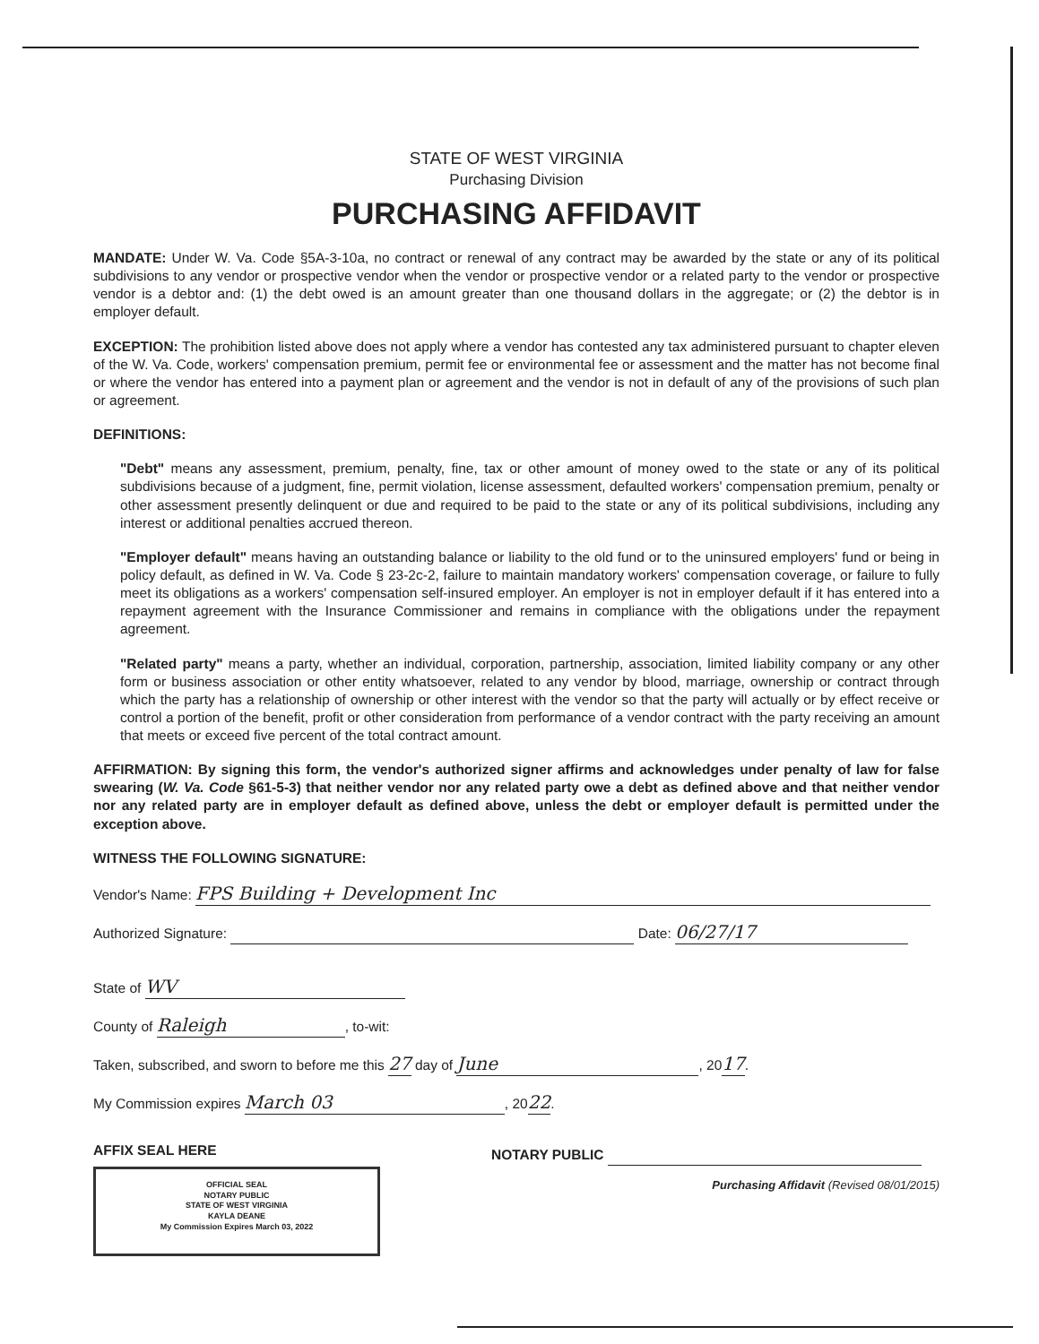STATE OF WEST VIRGINIA
Purchasing Division
PURCHASING AFFIDAVIT
MANDATE: Under W. Va. Code §5A-3-10a, no contract or renewal of any contract may be awarded by the state or any of its political subdivisions to any vendor or prospective vendor when the vendor or prospective vendor or a related party to the vendor or prospective vendor is a debtor and: (1) the debt owed is an amount greater than one thousand dollars in the aggregate; or (2) the debtor is in employer default.
EXCEPTION: The prohibition listed above does not apply where a vendor has contested any tax administered pursuant to chapter eleven of the W. Va. Code, workers' compensation premium, permit fee or environmental fee or assessment and the matter has not become final or where the vendor has entered into a payment plan or agreement and the vendor is not in default of any of the provisions of such plan or agreement.
DEFINITIONS:
"Debt" means any assessment, premium, penalty, fine, tax or other amount of money owed to the state or any of its political subdivisions because of a judgment, fine, permit violation, license assessment, defaulted workers' compensation premium, penalty or other assessment presently delinquent or due and required to be paid to the state or any of its political subdivisions, including any interest or additional penalties accrued thereon.
"Employer default" means having an outstanding balance or liability to the old fund or to the uninsured employers' fund or being in policy default, as defined in W. Va. Code § 23-2c-2, failure to maintain mandatory workers' compensation coverage, or failure to fully meet its obligations as a workers' compensation self-insured employer. An employer is not in employer default if it has entered into a repayment agreement with the Insurance Commissioner and remains in compliance with the obligations under the repayment agreement.
"Related party" means a party, whether an individual, corporation, partnership, association, limited liability company or any other form or business association or other entity whatsoever, related to any vendor by blood, marriage, ownership or contract through which the party has a relationship of ownership or other interest with the vendor so that the party will actually or by effect receive or control a portion of the benefit, profit or other consideration from performance of a vendor contract with the party receiving an amount that meets or exceed five percent of the total contract amount.
AFFIRMATION: By signing this form, the vendor's authorized signer affirms and acknowledges under penalty of law for false swearing (W. Va. Code §61-5-3) that neither vendor nor any related party owe a debt as defined above and that neither vendor nor any related party are in employer default as defined above, unless the debt or employer default is permitted under the exception above.
WITNESS THE FOLLOWING SIGNATURE:
Vendor's Name: FPS Building + Development Inc
Authorized Signature: Date: 06/27/17
State of WV
County of Raleigh, to-wit:
Taken, subscribed, and sworn to before me this 27 day of June, 2017.
My Commission expires March 03, 2022.
AFFIX SEAL HERE
OFFICIAL SEAL
NOTARY PUBLIC
STATE OF WEST VIRGINIA
KAYLA DEANE
My Commission Expires March 03, 2022
NOTARY PUBLIC
Purchasing Affidavit (Revised 08/01/2015)